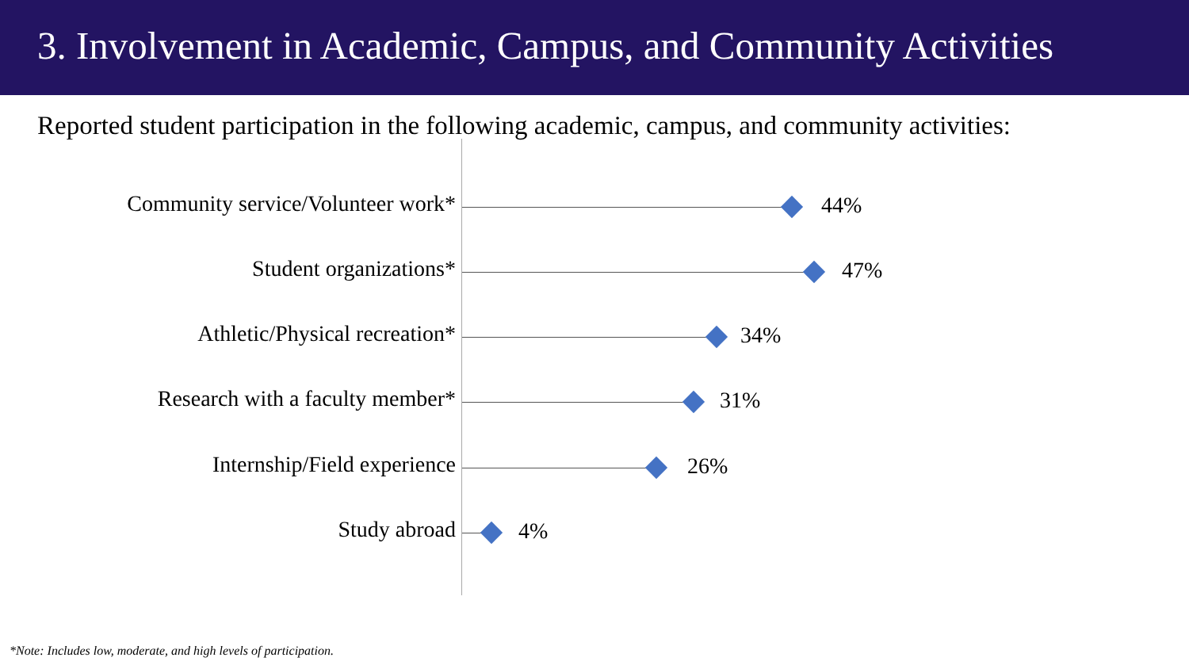3. Involvement in Academic, Campus, and Community Activities
Reported student participation in the following academic, campus, and community activities:
Community service/Volunteer work* 44%
Student organizations* 47%
Athletic/Physical recreation* 34%
Research with a faculty member* 31%
Internship/Field experience 26%
Study abroad 4%
*Note: Includes low, moderate, and high levels of participation.